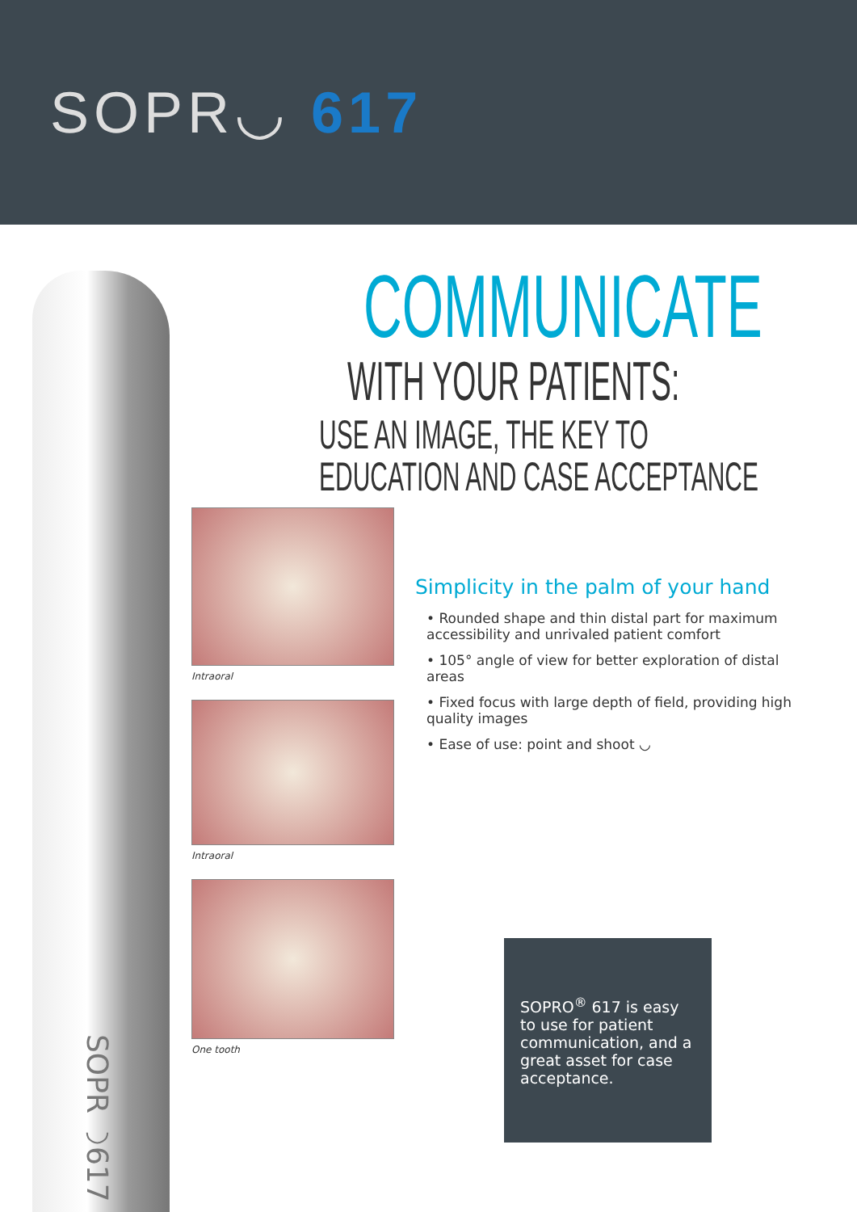SOPR◡ 617
SOPR◡617
COMMUNICATE
WITH YOUR PATIENTS:
USE AN IMAGE, THE KEY TO
EDUCATION AND CASE ACCEPTANCE
Intraoral
Intraoral
One tooth
Simplicity in the palm of your hand
• Rounded shape and thin distal part for maximum accessibility and unrivaled patient comfort
• 105° angle of view for better exploration of distal areas
• Fixed focus with large depth of field, providing high quality images
• Ease of use: point and shoot ◡
SOPRO<sup>®</sup> 617 is easy to use for patient communication, and a great asset for case acceptance.